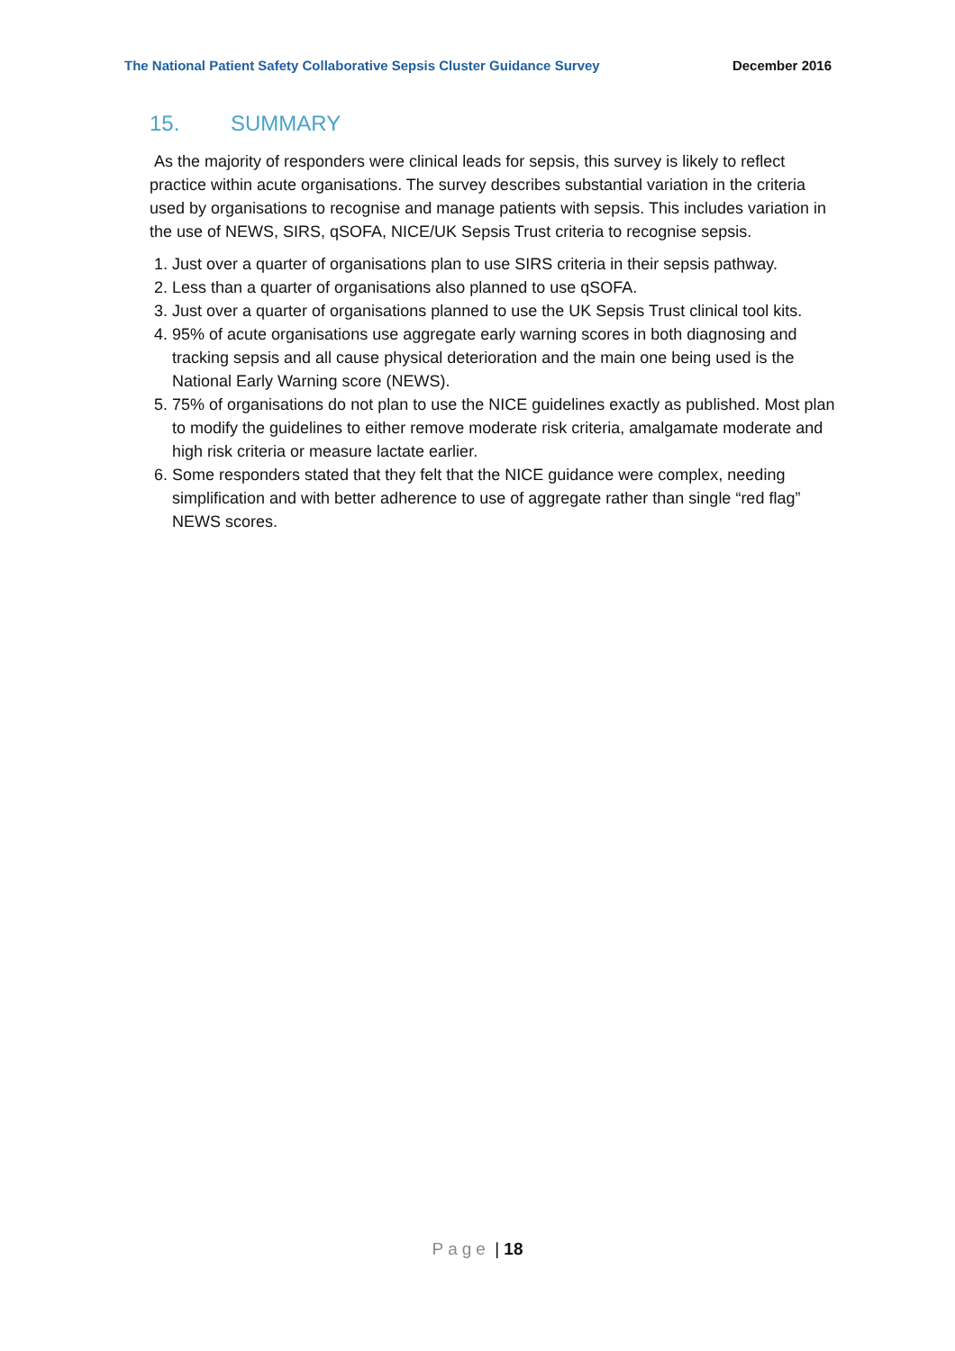The National Patient Safety Collaborative Sepsis Cluster Guidance Survey December 2016
15. SUMMARY
As the majority of responders were clinical leads for sepsis, this survey is likely to reflect practice within acute organisations. The survey describes substantial variation in the criteria used by organisations to recognise and manage patients with sepsis. This includes variation in the use of NEWS, SIRS, qSOFA, NICE/UK Sepsis Trust criteria to recognise sepsis.
1. Just over a quarter of organisations plan to use SIRS criteria in their sepsis pathway.
2. Less than a quarter of organisations also planned to use qSOFA.
3. Just over a quarter of organisations planned to use the UK Sepsis Trust clinical tool kits.
4. 95% of acute organisations use aggregate early warning scores in both diagnosing and tracking sepsis and all cause physical deterioration and the main one being used is the National Early Warning score (NEWS).
5. 75% of organisations do not plan to use the NICE guidelines exactly as published. Most plan to modify the guidelines to either remove moderate risk criteria, amalgamate moderate and high risk criteria or measure lactate earlier.
6. Some responders stated that they felt that the NICE guidance were complex, needing simplification and with better adherence to use of aggregate rather than single “red flag” NEWS scores.
Page | 18